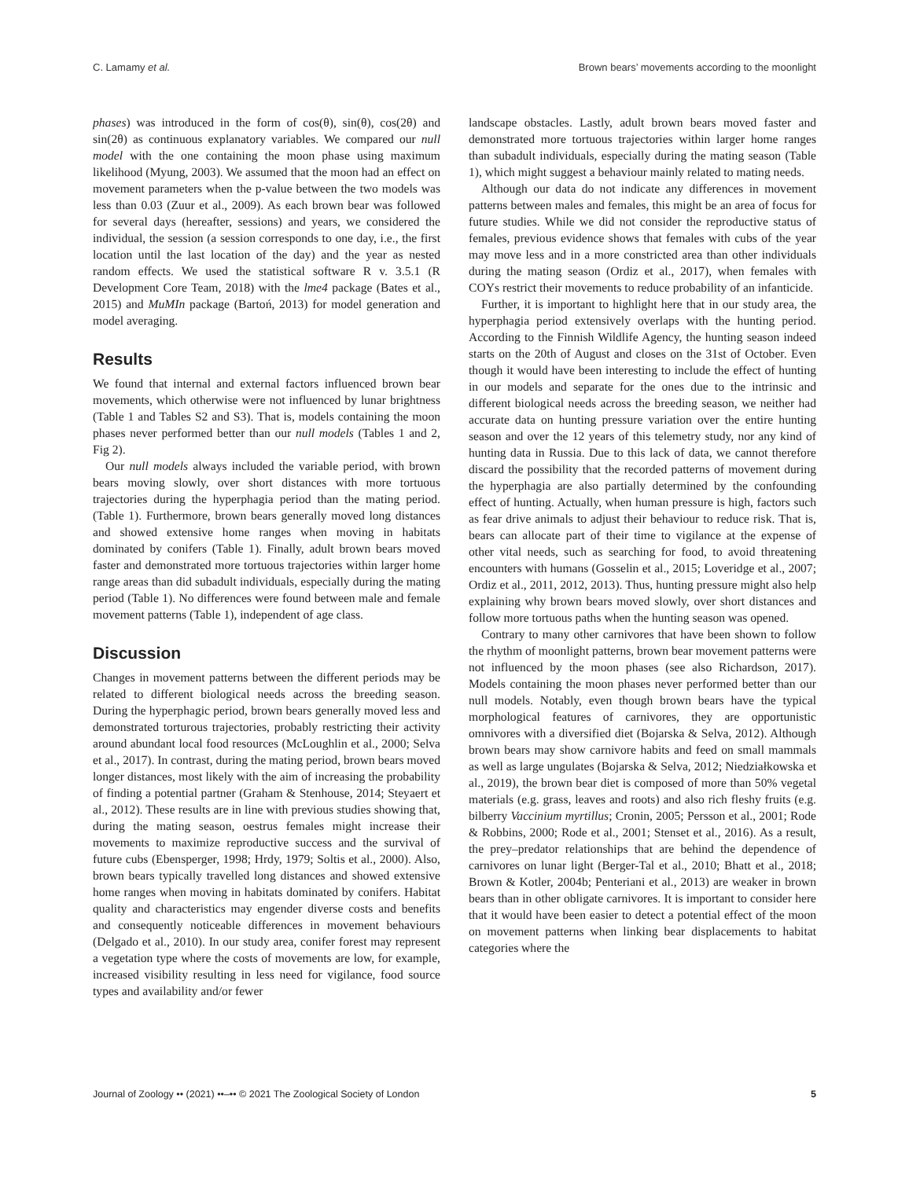C. Lamamy et al. Brown bears’ movements according to the moonlight
phases) was introduced in the form of cos(θ), sin(θ), cos(2θ) and sin(2θ) as continuous explanatory variables. We compared our null model with the one containing the moon phase using maximum likelihood (Myung, 2003). We assumed that the moon had an effect on movement parameters when the p-value between the two models was less than 0.03 (Zuur et al., 2009). As each brown bear was followed for several days (hereafter, sessions) and years, we considered the individual, the session (a session corresponds to one day, i.e., the first location until the last location of the day) and the year as nested random effects. We used the statistical software R v. 3.5.1 (R Development Core Team, 2018) with the lme4 package (Bates et al., 2015) and MuMIn package (Bartoń, 2013) for model generation and model averaging.
Results
We found that internal and external factors influenced brown bear movements, which otherwise were not influenced by lunar brightness (Table 1 and Tables S2 and S3). That is, models containing the moon phases never performed better than our null models (Tables 1 and 2, Fig 2).
Our null models always included the variable period, with brown bears moving slowly, over short distances with more tortuous trajectories during the hyperphagia period than the mating period. (Table 1). Furthermore, brown bears generally moved long distances and showed extensive home ranges when moving in habitats dominated by conifers (Table 1). Finally, adult brown bears moved faster and demonstrated more tortuous trajectories within larger home range areas than did subadult individuals, especially during the mating period (Table 1). No differences were found between male and female movement patterns (Table 1), independent of age class.
Discussion
Changes in movement patterns between the different periods may be related to different biological needs across the breeding season. During the hyperphagic period, brown bears generally moved less and demonstrated torturous trajectories, probably restricting their activity around abundant local food resources (McLoughlin et al., 2000; Selva et al., 2017). In contrast, during the mating period, brown bears moved longer distances, most likely with the aim of increasing the probability of finding a potential partner (Graham & Stenhouse, 2014; Steyaert et al., 2012). These results are in line with previous studies showing that, during the mating season, oestrus females might increase their movements to maximize reproductive success and the survival of future cubs (Ebensperger, 1998; Hrdy, 1979; Soltis et al., 2000). Also, brown bears typically travelled long distances and showed extensive home ranges when moving in habitats dominated by conifers. Habitat quality and characteristics may engender diverse costs and benefits and consequently noticeable differences in movement behaviours (Delgado et al., 2010). In our study area, conifer forest may represent a vegetation type where the costs of movements are low, for example, increased visibility resulting in less need for vigilance, food source types and availability and/or fewer
landscape obstacles. Lastly, adult brown bears moved faster and demonstrated more tortuous trajectories within larger home ranges than subadult individuals, especially during the mating season (Table 1), which might suggest a behaviour mainly related to mating needs.
Although our data do not indicate any differences in movement patterns between males and females, this might be an area of focus for future studies. While we did not consider the reproductive status of females, previous evidence shows that females with cubs of the year may move less and in a more constricted area than other individuals during the mating season (Ordiz et al., 2017), when females with COYs restrict their movements to reduce probability of an infanticide.
Further, it is important to highlight here that in our study area, the hyperphagia period extensively overlaps with the hunting period. According to the Finnish Wildlife Agency, the hunting season indeed starts on the 20th of August and closes on the 31st of October. Even though it would have been interesting to include the effect of hunting in our models and separate for the ones due to the intrinsic and different biological needs across the breeding season, we neither had accurate data on hunting pressure variation over the entire hunting season and over the 12 years of this telemetry study, nor any kind of hunting data in Russia. Due to this lack of data, we cannot therefore discard the possibility that the recorded patterns of movement during the hyperphagia are also partially determined by the confounding effect of hunting. Actually, when human pressure is high, factors such as fear drive animals to adjust their behaviour to reduce risk. That is, bears can allocate part of their time to vigilance at the expense of other vital needs, such as searching for food, to avoid threatening encounters with humans (Gosselin et al., 2015; Loveridge et al., 2007; Ordiz et al., 2011, 2012, 2013). Thus, hunting pressure might also help explaining why brown bears moved slowly, over short distances and follow more tortuous paths when the hunting season was opened.
Contrary to many other carnivores that have been shown to follow the rhythm of moonlight patterns, brown bear movement patterns were not influenced by the moon phases (see also Richardson, 2017). Models containing the moon phases never performed better than our null models. Notably, even though brown bears have the typical morphological features of carnivores, they are opportunistic omnivores with a diversified diet (Bojarska & Selva, 2012). Although brown bears may show carnivore habits and feed on small mammals as well as large ungulates (Bojarska & Selva, 2012; Niedziałkowska et al., 2019), the brown bear diet is composed of more than 50% vegetal materials (e.g. grass, leaves and roots) and also rich fleshy fruits (e.g. bilberry Vaccinium myrtillus; Cronin, 2005; Persson et al., 2001; Rode & Robbins, 2000; Rode et al., 2001; Stenset et al., 2016). As a result, the prey–predator relationships that are behind the dependence of carnivores on lunar light (Berger-Tal et al., 2010; Bhatt et al., 2018; Brown & Kotler, 2004b; Penteriani et al., 2013) are weaker in brown bears than in other obligate carnivores. It is important to consider here that it would have been easier to detect a potential effect of the moon on movement patterns when linking bear displacements to habitat categories where the
Journal of Zoology •• (2021) ••–•• © 2021 The Zoological Society of London 5